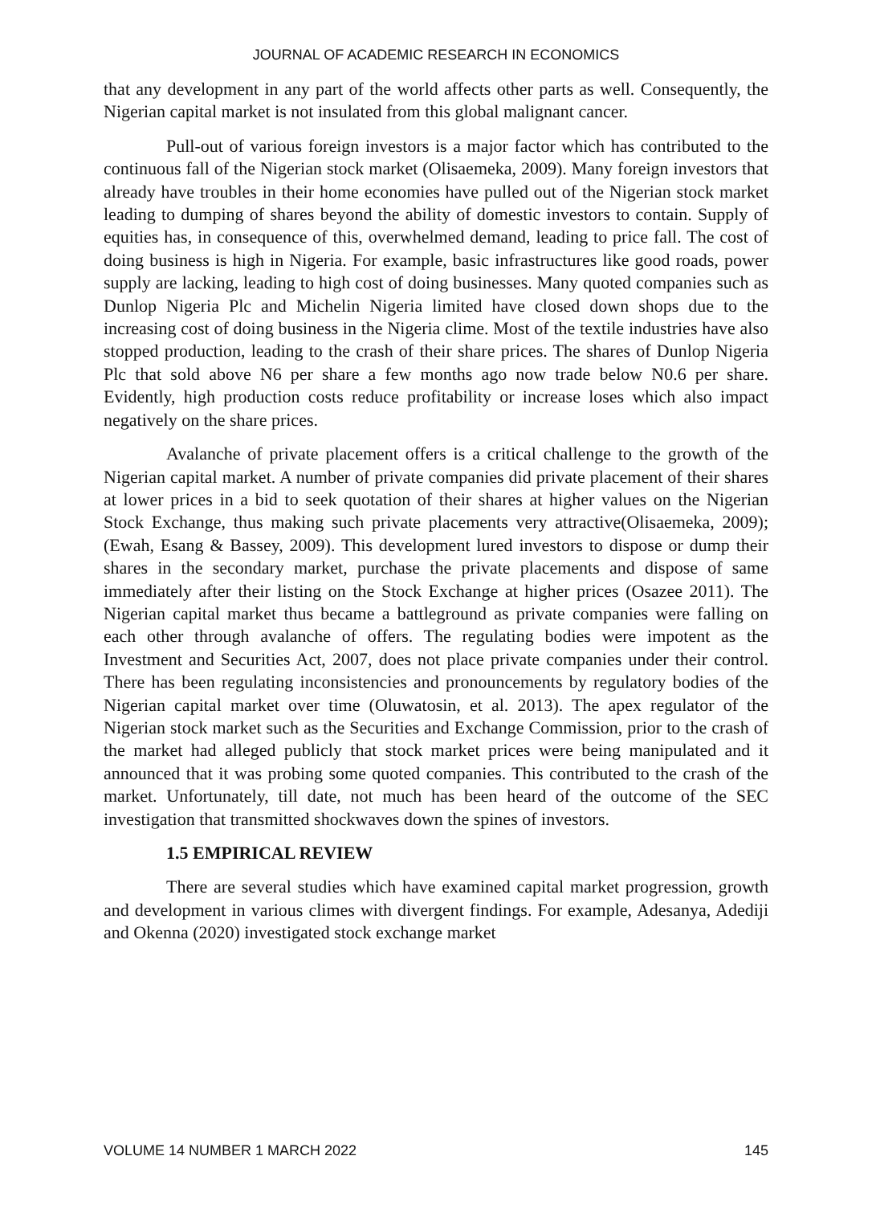JOURNAL OF ACADEMIC RESEARCH IN ECONOMICS
that any development in any part of the world affects other parts as well. Consequently, the Nigerian capital market is not insulated from this global malignant cancer.
Pull-out of various foreign investors is a major factor which has contributed to the continuous fall of the Nigerian stock market (Olisaemeka, 2009). Many foreign investors that already have troubles in their home economies have pulled out of the Nigerian stock market leading to dumping of shares beyond the ability of domestic investors to contain. Supply of equities has, in consequence of this, overwhelmed demand, leading to price fall. The cost of doing business is high in Nigeria. For example, basic infrastructures like good roads, power supply are lacking, leading to high cost of doing businesses. Many quoted companies such as Dunlop Nigeria Plc and Michelin Nigeria limited have closed down shops due to the increasing cost of doing business in the Nigeria clime. Most of the textile industries have also stopped production, leading to the crash of their share prices. The shares of Dunlop Nigeria Plc that sold above N6 per share a few months ago now trade below N0.6 per share. Evidently, high production costs reduce profitability or increase loses which also impact negatively on the share prices.
Avalanche of private placement offers is a critical challenge to the growth of the Nigerian capital market. A number of private companies did private placement of their shares at lower prices in a bid to seek quotation of their shares at higher values on the Nigerian Stock Exchange, thus making such private placements very attractive(Olisaemeka, 2009); (Ewah, Esang & Bassey, 2009). This development lured investors to dispose or dump their shares in the secondary market, purchase the private placements and dispose of same immediately after their listing on the Stock Exchange at higher prices (Osazee 2011). The Nigerian capital market thus became a battleground as private companies were falling on each other through avalanche of offers. The regulating bodies were impotent as the Investment and Securities Act, 2007, does not place private companies under their control. There has been regulating inconsistencies and pronouncements by regulatory bodies of the Nigerian capital market over time (Oluwatosin, et al. 2013). The apex regulator of the Nigerian stock market such as the Securities and Exchange Commission, prior to the crash of the market had alleged publicly that stock market prices were being manipulated and it announced that it was probing some quoted companies. This contributed to the crash of the market. Unfortunately, till date, not much has been heard of the outcome of the SEC investigation that transmitted shockwaves down the spines of investors.
1.5 EMPIRICAL REVIEW
There are several studies which have examined capital market progression, growth and development in various climes with divergent findings. For example, Adesanya, Adediji and Okenna (2020) investigated stock exchange market
VOLUME 14 NUMBER 1 MARCH 2022 145